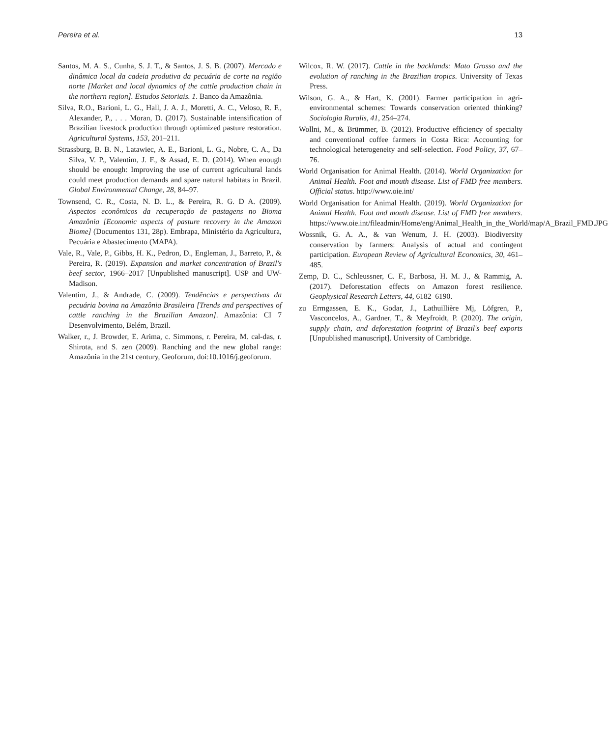Pereira et al. 13
Santos, M. A. S., Cunha, S. J. T., & Santos, J. S. B. (2007). Mercado e dinâmica local da cadeia produtiva da pecuária de corte na região norte [Market and local dynamics of the cattle production chain in the northern region]. Estudos Setoriais. 1. Banco da Amazônia.
Silva, R.O., Barioni, L. G., Hall, J. A. J., Moretti, A. C., Veloso, R. F., Alexander, P., . . . Moran, D. (2017). Sustainable intensification of Brazilian livestock production through optimized pasture restoration. Agricultural Systems, 153, 201–211.
Strassburg, B. B. N., Latawiec, A. E., Barioni, L. G., Nobre, C. A., Da Silva, V. P., Valentim, J. F., & Assad, E. D. (2014). When enough should be enough: Improving the use of current agricultural lands could meet production demands and spare natural habitats in Brazil. Global Environmental Change, 28, 84–97.
Townsend, C. R., Costa, N. D. L., & Pereira, R. G. D A. (2009). Aspectos econômicos da recuperação de pastagens no Bioma Amazônia [Economic aspects of pasture recovery in the Amazon Biome] (Documentos 131, 28p). Embrapa, Ministério da Agricultura, Pecuária e Abastecimento (MAPA).
Vale, R., Vale, P., Gibbs, H. K., Pedron, D., Engleman, J., Barreto, P., & Pereira, R. (2019). Expansion and market concentration of Brazil's beef sector, 1966–2017 [Unpublished manuscript]. USP and UW-Madison.
Valentim, J., & Andrade, C. (2009). Tendências e perspectivas da pecuária bovina na Amazônia Brasileira [Trends and perspectives of cattle ranching in the Brazilian Amazon]. Amazônia: CI 7 Desenvolvimento, Belém, Brazil.
Walker, r., J. Browder, E. Arima, c. Simmons, r. Pereira, M. cal-das, r. Shirota, and S. zen (2009). Ranching and the new global range: Amazônia in the 21st century, Geoforum, doi:10.1016/j.geoforum.
Wilcox, R. W. (2017). Cattle in the backlands: Mato Grosso and the evolution of ranching in the Brazilian tropics. University of Texas Press.
Wilson, G. A., & Hart, K. (2001). Farmer participation in agri-environmental schemes: Towards conservation oriented thinking? Sociologia Ruralis, 41, 254–274.
Wollni, M., & Brümmer, B. (2012). Productive efficiency of specialty and conventional coffee farmers in Costa Rica: Accounting for technological heterogeneity and self-selection. Food Policy, 37, 67–76.
World Organisation for Animal Health. (2014). World Organization for Animal Health. Foot and mouth disease. List of FMD free members. Official status. http://www.oie.int/
World Organisation for Animal Health. (2019). World Organization for Animal Health. Foot and mouth disease. List of FMD free members. https://www.oie.int/fileadmin/Home/eng/Animal_Health_in_the_World/map/A_Brazil_FMD.JPG
Wossnik, G. A. A., & van Wenum, J. H. (2003). Biodiversity conservation by farmers: Analysis of actual and contingent participation. European Review of Agricultural Economics, 30, 461–485.
Zemp, D. C., Schleussner, C. F., Barbosa, H. M. J., & Rammig, A. (2017). Deforestation effects on Amazon forest resilience. Geophysical Research Letters, 44, 6182–6190.
zu Ermgassen, E. K., Godar, J., Lathuillière Mj, Löfgren, P., Vasconcelos, A., Gardner, T., & Meyfroidt, P. (2020). The origin, supply chain, and deforestation footprint of Brazil's beef exports [Unpublished manuscript]. University of Cambridge.